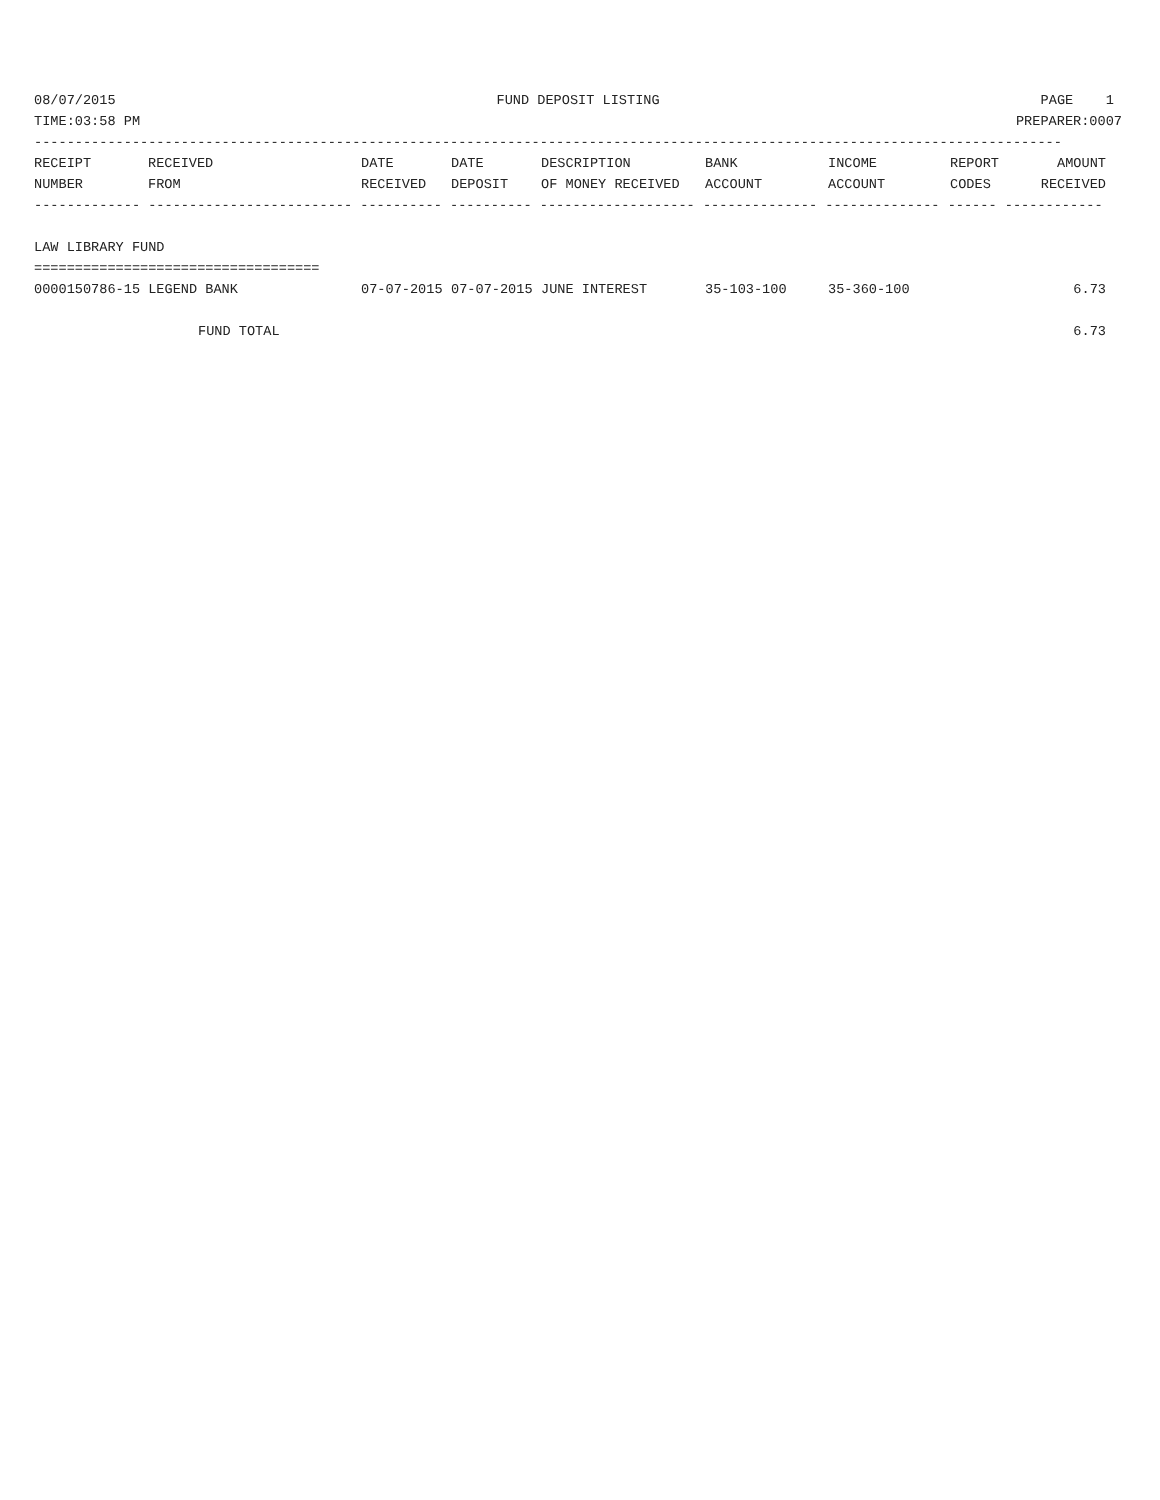08/07/2015 FUND DEPOSIT LISTING PAGE 1
TIME:03:58 PM PREPARER:0007
------------------------------------------------------------------------------------------------------------------------------
| RECEIPT | RECEIVED | DATE | DATE | DESCRIPTION | BANK | INCOME | REPORT | AMOUNT |
| --- | --- | --- | --- | --- | --- | --- | --- | --- |
| NUMBER | FROM | RECEIVED | DEPOSIT | OF MONEY RECEIVED | ACCOUNT | ACCOUNT | CODES | RECEIVED |
------------- ------------------------- ---------- ---------- ------------------- -------------- -------------- ------ ------------
 
LAW LIBRARY FUND
===================================
| 0000150786-15 LEGEND BANK | 07-07-2015 | 07-07-2015 | JUNE INTEREST | 35-103-100 | 35-360-100 | | 6.73 |
| FUND TOTAL | | | | | | | 6.73 |